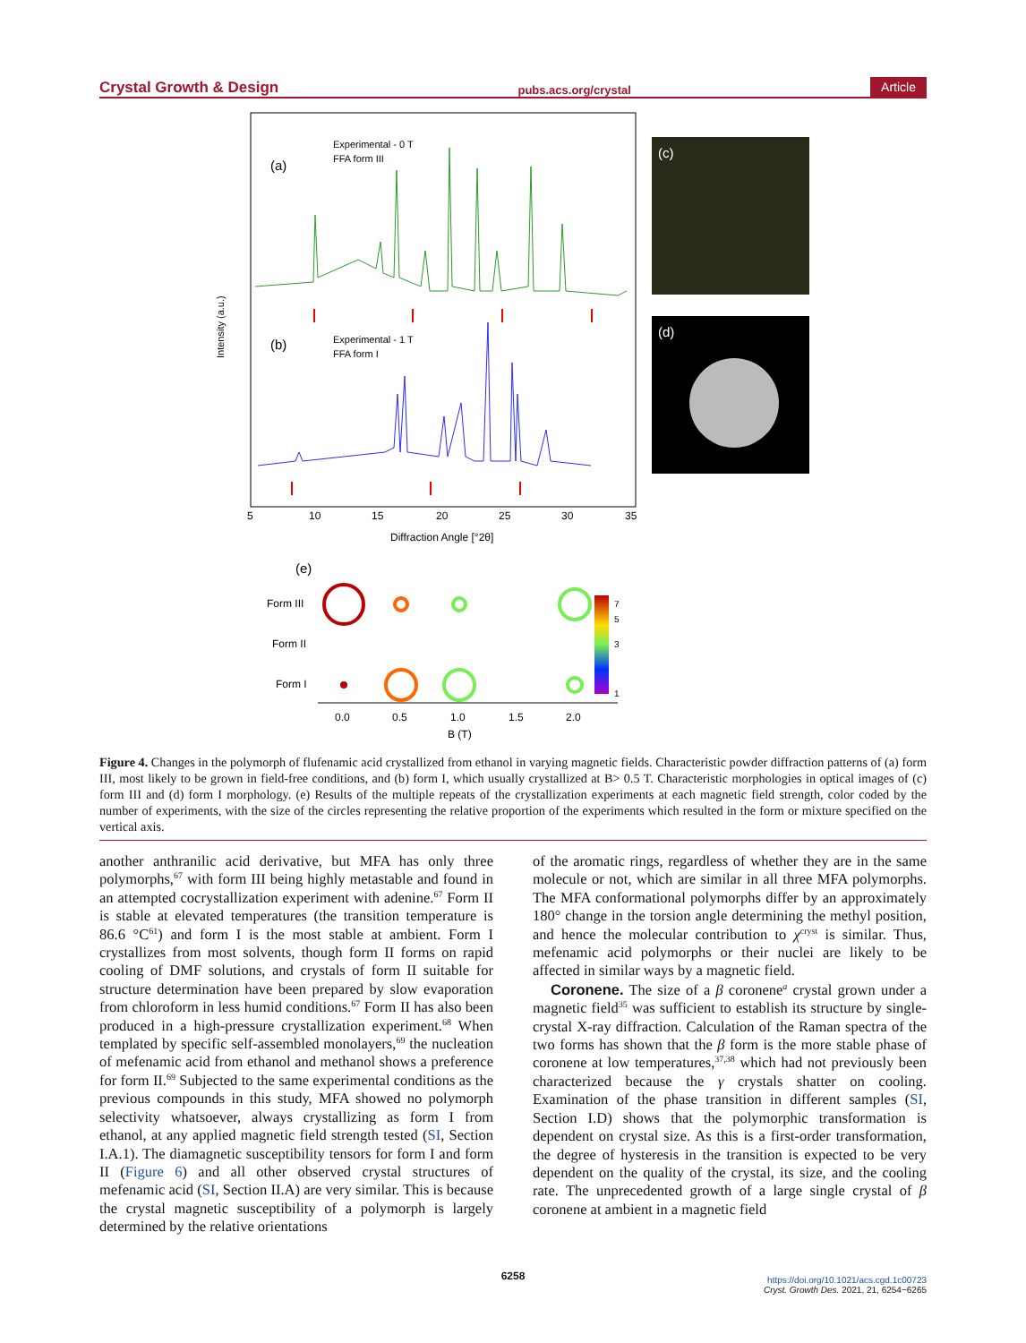Crystal Growth & Design pubs.acs.org/crystal Article
Intensity (a.u.)
(a)
(b)
Experimental - 0 T
FFA form III
Experimental - 1 T
FFA form I
5
10
15
20
25
30
35
Diffraction Angle [°2θ]
(c)
(d)
(e)
Form III
Form II
Form I
0.0
0.5
1.0
1.5
2.0
B (T)
7
5
3
1
Figure 4. Changes in the polymorph of flufenamic acid crystallized from ethanol in varying magnetic fields. Characteristic powder diffraction patterns of (a) form III, most likely to be grown in field-free conditions, and (b) form I, which usually crystallized at B> 0.5 T. Characteristic morphologies in optical images of (c) form III and (d) form I morphology. (e) Results of the multiple repeats of the crystallization experiments at each magnetic field strength, color coded by the number of experiments, with the size of the circles representing the relative proportion of the experiments which resulted in the form or mixture specified on the vertical axis.
another anthranilic acid derivative, but MFA has only three polymorphs,<sup>67</sup> with form III being highly metastable and found in an attempted cocrystallization experiment with adenine.<sup>67</sup> Form II is stable at elevated temperatures (the transition temperature is 86.6 °C<sup>61</sup>) and form I is the most stable at ambient. Form I crystallizes from most solvents, though form II forms on rapid cooling of DMF solutions, and crystals of form II suitable for structure determination have been prepared by slow evaporation from chloroform in less humid conditions.<sup>67</sup> Form II has also been produced in a high-pressure crystallization experiment.<sup>68</sup> When templated by specific self-assembled monolayers,<sup>69</sup> the nucleation of mefenamic acid from ethanol and methanol shows a preference for form II.<sup>69</sup> Subjected to the same experimental conditions as the previous compounds in this study, MFA showed no polymorph selectivity whatsoever, always crystallizing as form I from ethanol, at any applied magnetic field strength tested (SI, Section I.A.1). The diamagnetic susceptibility tensors for form I and form II (Figure 6) and all other observed crystal structures of mefenamic acid (SI, Section II.A) are very similar. This is because the crystal magnetic susceptibility of a polymorph is largely determined by the relative orientations
of the aromatic rings, regardless of whether they are in the same molecule or not, which are similar in all three MFA polymorphs. The MFA conformational polymorphs differ by an approximately 180° change in the torsion angle determining the methyl position, and hence the molecular contribution to χ<sup>cryst</sup> is similar. Thus, mefenamic acid polymorphs or their nuclei are likely to be affected in similar ways by a magnetic field.
Coronene. The size of a β coronene<sup>a</sup> crystal grown under a magnetic field<sup>35</sup> was sufficient to establish its structure by single-crystal X-ray diffraction. Calculation of the Raman spectra of the two forms has shown that the β form is the more stable phase of coronene at low temperatures,<sup>37,38</sup> which had not previously been characterized because the γ crystals shatter on cooling. Examination of the phase transition in different samples (SI, Section I.D) shows that the polymorphic transformation is dependent on crystal size. As this is a first-order transformation, the degree of hysteresis in the transition is expected to be very dependent on the quality of the crystal, its size, and the cooling rate. The unprecedented growth of a large single crystal of β coronene at ambient in a magnetic field
6258
https://doi.org/10.1021/acs.cgd.1c00723
Cryst. Growth Des. 2021, 21, 6254−6265